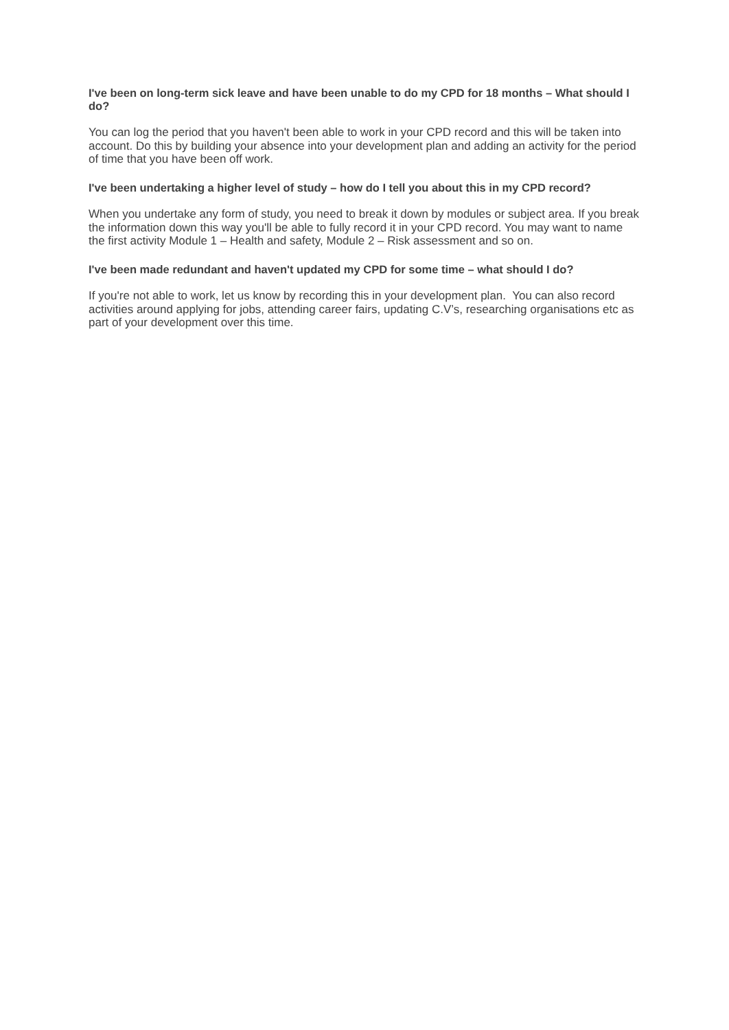I've been on long-term sick leave and have been unable to do my CPD for 18 months – What should I do?
You can log the period that you haven't been able to work in your CPD record and this will be taken into account. Do this by building your absence into your development plan and adding an activity for the period of time that you have been off work.
I've been undertaking a higher level of study – how do I tell you about this in my CPD record?
When you undertake any form of study, you need to break it down by modules or subject area. If you break the information down this way you'll be able to fully record it in your CPD record. You may want to name the first activity Module 1 – Health and safety, Module 2 – Risk assessment and so on.
I've been made redundant and haven't updated my CPD for some time – what should I do?
If you're not able to work, let us know by recording this in your development plan. You can also record activities around applying for jobs, attending career fairs, updating C.V’s, researching organisations etc as part of your development over this time.